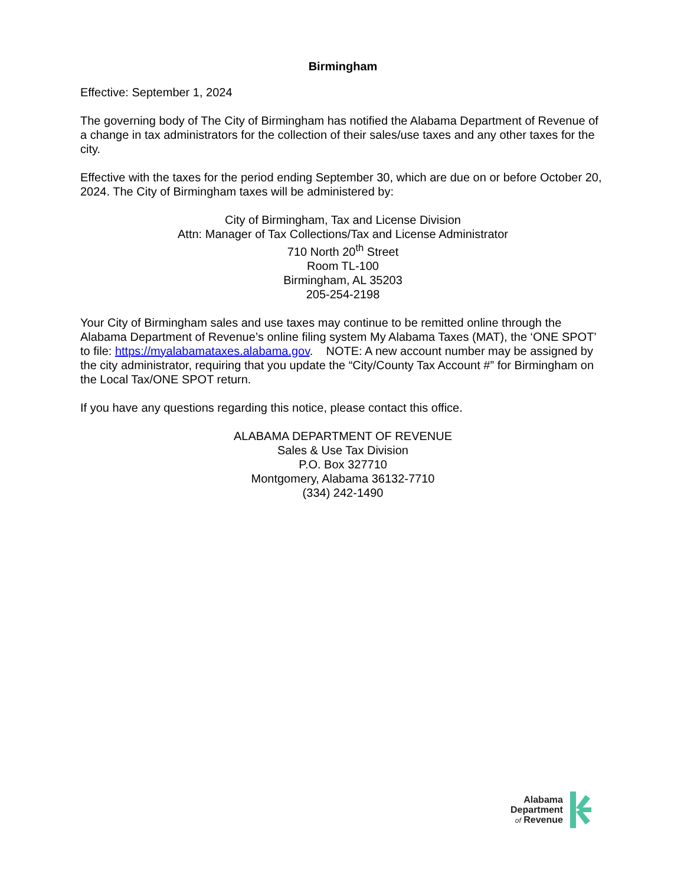Birmingham
Effective: September 1, 2024
The governing body of The City of Birmingham has notified the Alabama Department of Revenue of a change in tax administrators for the collection of their sales/use taxes and any other taxes for the city.
Effective with the taxes for the period ending September 30, which are due on or before October 20, 2024. The City of Birmingham taxes will be administered by:
City of Birmingham, Tax and License Division
Attn: Manager of Tax Collections/Tax and License Administrator
710 North 20<sup>th</sup> Street
Room TL-100
Birmingham, AL 35203
205-254-2198
Your City of Birmingham sales and use taxes may continue to be remitted online through the Alabama Department of Revenue’s online filing system My Alabama Taxes (MAT), the ‘ONE SPOT’ to file: https://myalabamataxes.alabama.gov. NOTE: A new account number may be assigned by the city administrator, requiring that you update the “City/County Tax Account #” for Birmingham on the Local Tax/ONE SPOT return.
If you have any questions regarding this notice, please contact this office.
ALABAMA DEPARTMENT OF REVENUE
Sales & Use Tax Division
P.O. Box 327710
Montgomery, Alabama 36132-7710
(334) 242-1490
Alabama
Department
of Revenue